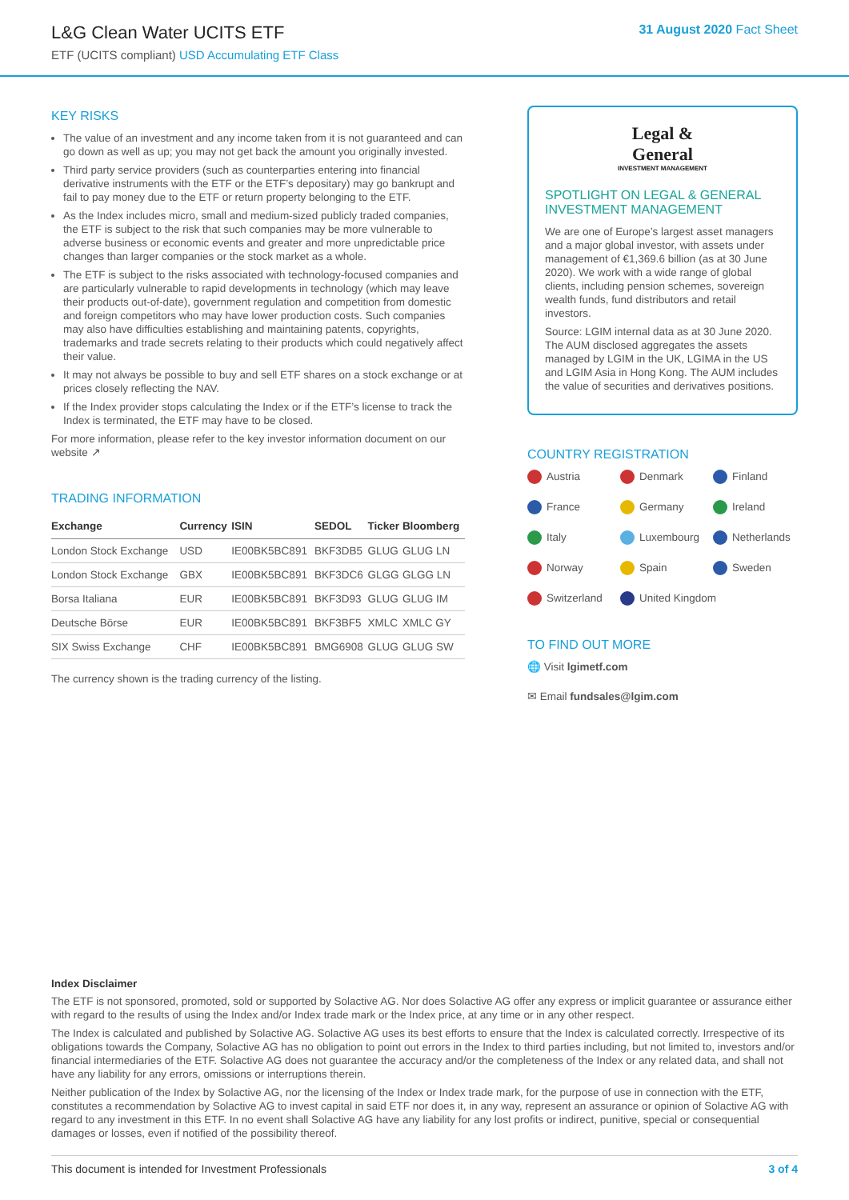L&G Clean Water UCITS ETF
ETF (UCITS compliant) USD Accumulating ETF Class
31 August 2020 Fact Sheet
KEY RISKS
The value of an investment and any income taken from it is not guaranteed and can go down as well as up; you may not get back the amount you originally invested.
Third party service providers (such as counterparties entering into financial derivative instruments with the ETF or the ETF’s depositary) may go bankrupt and fail to pay money due to the ETF or return property belonging to the ETF.
As the Index includes micro, small and medium-sized publicly traded companies, the ETF is subject to the risk that such companies may be more vulnerable to adverse business or economic events and greater and more unpredictable price changes than larger companies or the stock market as a whole.
The ETF is subject to the risks associated with technology-focused companies and are particularly vulnerable to rapid developments in technology (which may leave their products out-of-date), government regulation and competition from domestic and foreign competitors who may have lower production costs. Such companies may also have difficulties establishing and maintaining patents, copyrights, trademarks and trade secrets relating to their products which could negatively affect their value.
It may not always be possible to buy and sell ETF shares on a stock exchange or at prices closely reflecting the NAV.
If the Index provider stops calculating the Index or if the ETF’s license to track the Index is terminated, the ETF may have to be closed.
For more information, please refer to the key investor information document on our website ↗
TRADING INFORMATION
| Exchange | Currency | ISIN | SEDOL | Ticker | Bloomberg |
| --- | --- | --- | --- | --- | --- |
| London Stock Exchange | USD | IE00BK5BC891 | BKF3DB5 | GLUG | GLUG LN |
| London Stock Exchange | GBX | IE00BK5BC891 | BKF3DC6 | GLGG | GLGG LN |
| Borsa Italiana | EUR | IE00BK5BC891 | BKF3D93 | GLUG | GLUG IM |
| Deutsche Börse | EUR | IE00BK5BC891 | BKF3BF5 | XMLC | XMLC GY |
| SIX Swiss Exchange | CHF | IE00BK5BC891 | BMG6908 | GLUG | GLUG SW |
The currency shown is the trading currency of the listing.
Legal &
General
INVESTMENT MANAGEMENT
SPOTLIGHT ON LEGAL & GENERAL INVESTMENT MANAGEMENT
We are one of Europe’s largest asset managers and a major global investor, with assets under management of €1,369.6 billion (as at 30 June 2020). We work with a wide range of global clients, including pension schemes, sovereign wealth funds, fund distributors and retail investors.
Source: LGIM internal data as at 30 June 2020. The AUM disclosed aggregates the assets managed by LGIM in the UK, LGIMA in the US and LGIM Asia in Hong Kong. The AUM includes the value of securities and derivatives positions.
COUNTRY REGISTRATION
Austria
Denmark
Finland
France
Germany
Ireland
Italy
Luxembourg
Netherlands
Norway
Spain
Sweden
Switzerland
United Kingdom
TO FIND OUT MORE
🌐 Visit lgimetf.com
✉ Email fundsales@lgim.com
Index Disclaimer
The ETF is not sponsored, promoted, sold or supported by Solactive AG. Nor does Solactive AG offer any express or implicit guarantee or assurance either with regard to the results of using the Index and/or Index trade mark or the Index price, at any time or in any other respect.
The Index is calculated and published by Solactive AG. Solactive AG uses its best efforts to ensure that the Index is calculated correctly. Irrespective of its obligations towards the Company, Solactive AG has no obligation to point out errors in the Index to third parties including, but not limited to, investors and/or financial intermediaries of the ETF. Solactive AG does not guarantee the accuracy and/or the completeness of the Index or any related data, and shall not have any liability for any errors, omissions or interruptions therein.
Neither publication of the Index by Solactive AG, nor the licensing of the Index or Index trade mark, for the purpose of use in connection with the ETF, constitutes a recommendation by Solactive AG to invest capital in said ETF nor does it, in any way, represent an assurance or opinion of Solactive AG with regard to any investment in this ETF. In no event shall Solactive AG have any liability for any lost profits or indirect, punitive, special or consequential damages or losses, even if notified of the possibility thereof.
This document is intended for Investment Professionals 3 of 4